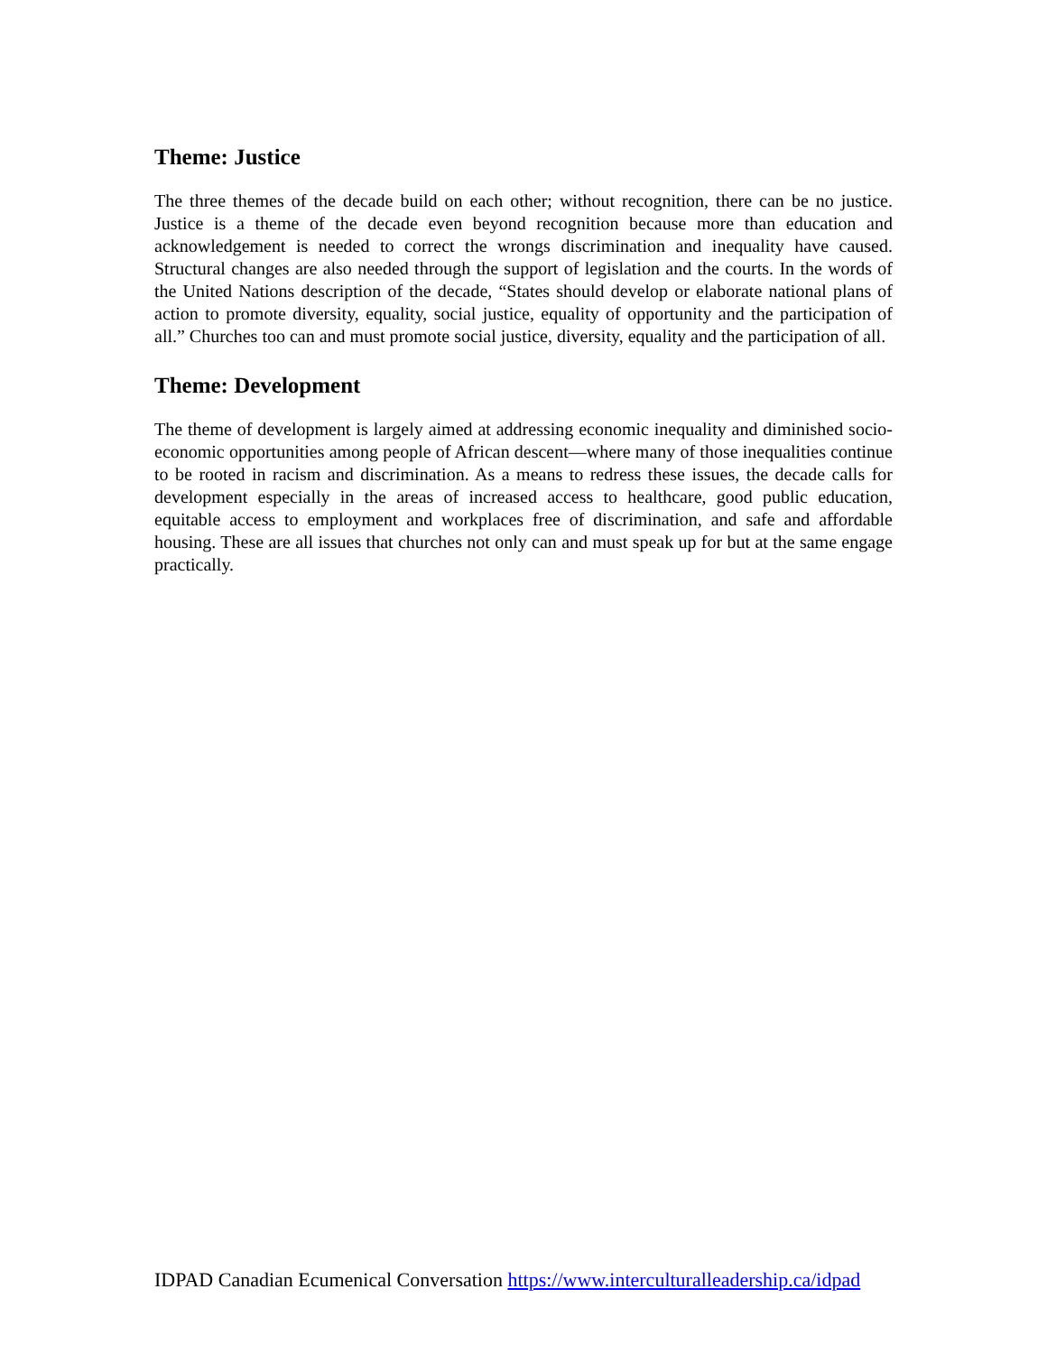Theme: Justice
The three themes of the decade build on each other; without recognition, there can be no justice. Justice is a theme of the decade even beyond recognition because more than education and acknowledgement is needed to correct the wrongs discrimination and inequality have caused. Structural changes are also needed through the support of legislation and the courts. In the words of the United Nations description of the decade, “States should develop or elaborate national plans of action to promote diversity, equality, social justice, equality of opportunity and the participation of all.” Churches too can and must promote social justice, diversity, equality and the participation of all.
Theme: Development
The theme of development is largely aimed at addressing economic inequality and diminished socio-economic opportunities among people of African descent—where many of those inequalities continue to be rooted in racism and discrimination. As a means to redress these issues, the decade calls for development especially in the areas of increased access to healthcare, good public education, equitable access to employment and workplaces free of discrimination, and safe and affordable housing. These are all issues that churches not only can and must speak up for but at the same engage practically.
IDPAD Canadian Ecumenical Conversation https://www.interculturalleadership.ca/idpad